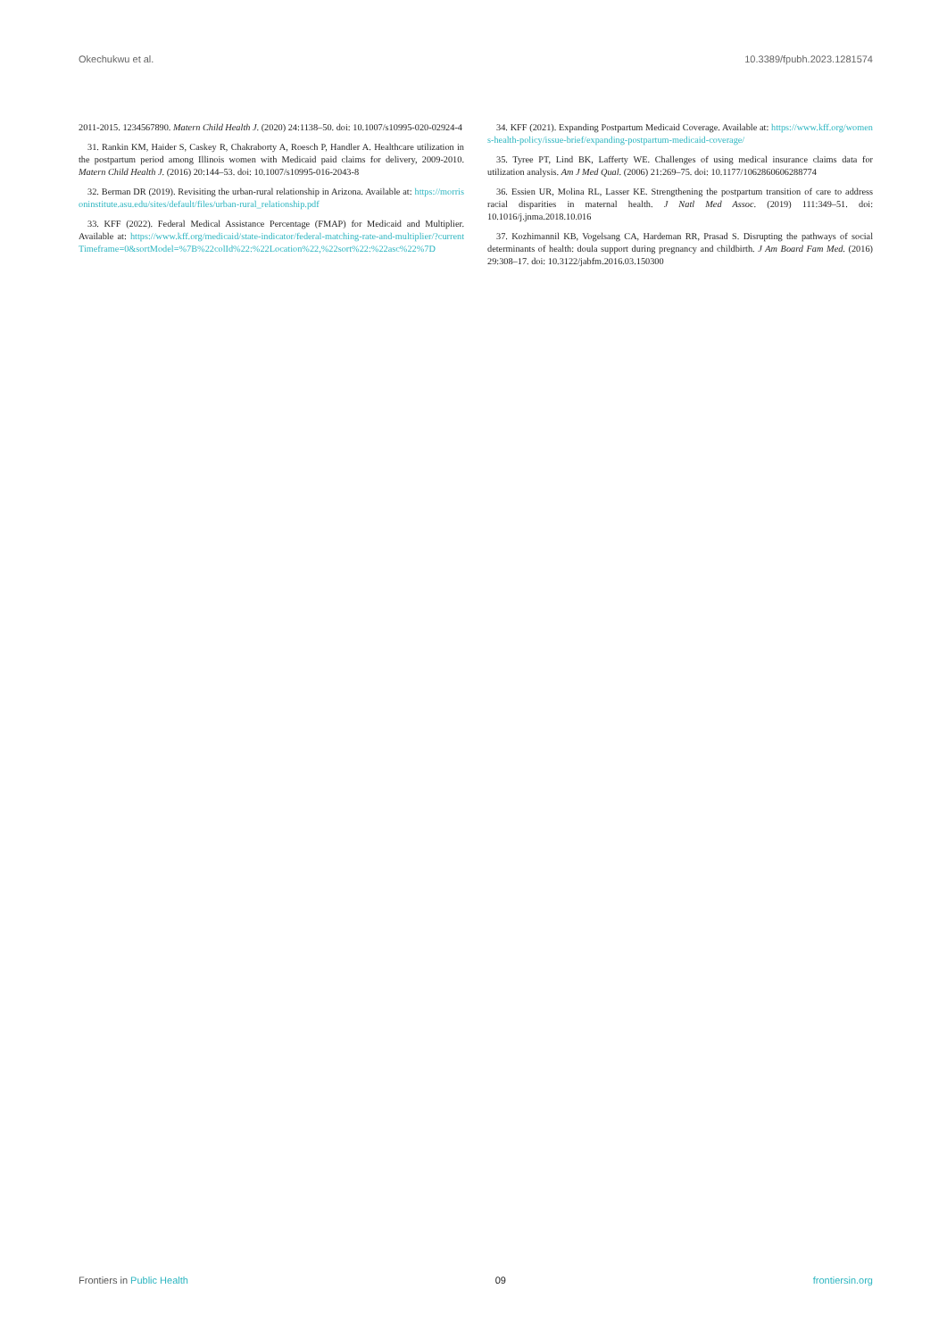Okechukwu et al. 10.3389/fpubh.2023.1281574
2011-2015. 1234567890. Matern Child Health J. (2020) 24:1138–50. doi: 10.1007/s10995-020-02924-4
31. Rankin KM, Haider S, Caskey R, Chakraborty A, Roesch P, Handler A. Healthcare utilization in the postpartum period among Illinois women with Medicaid paid claims for delivery, 2009-2010. Matern Child Health J. (2016) 20:144–53. doi: 10.1007/s10995-016-2043-8
32. Berman DR (2019). Revisiting the urban-rural relationship in Arizona. Available at: https://morrisoninstitute.asu.edu/sites/default/files/urban-rural_relationship.pdf
33. KFF (2022). Federal Medical Assistance Percentage (FMAP) for Medicaid and Multiplier. Available at: https://www.kff.org/medicaid/state-indicator/federal-matching-rate-and-multiplier/?currentTimeframe=0&sortModel=%7B%22colId%22:%22Location%22,%22sort%22:%22asc%22%7D
34. KFF (2021). Expanding Postpartum Medicaid Coverage. Available at: https://www.kff.org/womens-health-policy/issue-brief/expanding-postpartum-medicaid-coverage/
35. Tyree PT, Lind BK, Lafferty WE. Challenges of using medical insurance claims data for utilization analysis. Am J Med Qual. (2006) 21:269–75. doi: 10.1177/1062860606288774
36. Essien UR, Molina RL, Lasser KE. Strengthening the postpartum transition of care to address racial disparities in maternal health. J Natl Med Assoc. (2019) 111:349–51. doi: 10.1016/j.jnma.2018.10.016
37. Kozhimannil KB, Vogelsang CA, Hardeman RR, Prasad S. Disrupting the pathways of social determinants of health: doula support during pregnancy and childbirth. J Am Board Fam Med. (2016) 29:308–17. doi: 10.3122/jabfm.2016.03.150300
Frontiers in Public Health 09 frontiersin.org